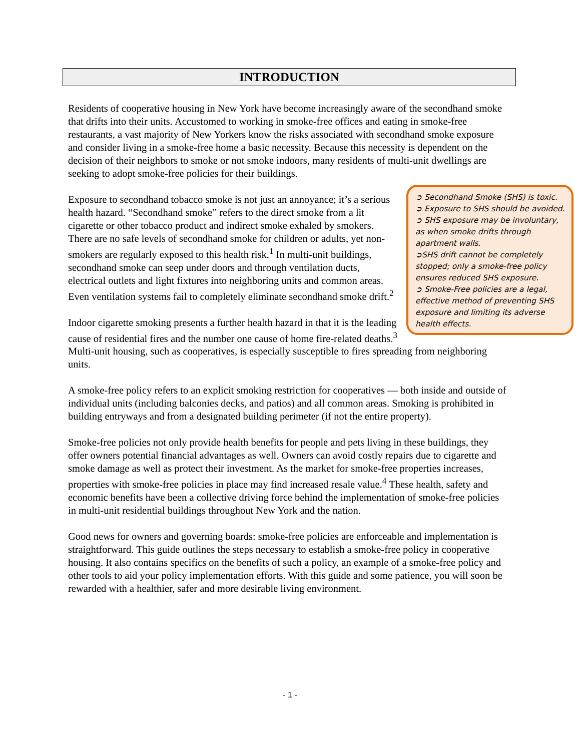INTRODUCTION
Residents of cooperative housing in New York have become increasingly aware of the secondhand smoke that drifts into their units. Accustomed to working in smoke-free offices and eating in smoke-free restaurants, a vast majority of New Yorkers know the risks associated with secondhand smoke exposure and consider living in a smoke-free home a basic necessity. Because this necessity is dependent on the decision of their neighbors to smoke or not smoke indoors, many residents of multi-unit dwellings are seeking to adopt smoke-free policies for their buildings.
➲ Secondhand Smoke (SHS) is toxic.
➲ Exposure to SHS should be avoided.
➲ SHS exposure may be involuntary, as when smoke drifts through apartment walls.
➲SHS drift cannot be completely stopped; only a smoke-free policy ensures reduced SHS exposure.
➲ Smoke-Free policies are a legal, effective method of preventing SHS exposure and limiting its adverse health effects.
Exposure to secondhand tobacco smoke is not just an annoyance; it’s a serious health hazard. “Secondhand smoke” refers to the direct smoke from a lit cigarette or other tobacco product and indirect smoke exhaled by smokers. There are no safe levels of secondhand smoke for children or adults, yet non-smokers are regularly exposed to this health risk.<sup>1</sup> In multi-unit buildings, secondhand smoke can seep under doors and through ventilation ducts, electrical outlets and light fixtures into neighboring units and common areas. Even ventilation systems fail to completely eliminate secondhand smoke drift.<sup>2</sup>
Indoor cigarette smoking presents a further health hazard in that it is the leading cause of residential fires and the number one cause of home fire-related deaths.<sup>3</sup> Multi-unit housing, such as cooperatives, is especially susceptible to fires spreading from neighboring units.
A smoke-free policy refers to an explicit smoking restriction for cooperatives — both inside and outside of individual units (including balconies decks, and patios) and all common areas. Smoking is prohibited in building entryways and from a designated building perimeter (if not the entire property).
Smoke-free policies not only provide health benefits for people and pets living in these buildings, they offer owners potential financial advantages as well. Owners can avoid costly repairs due to cigarette and smoke damage as well as protect their investment. As the market for smoke-free properties increases, properties with smoke-free policies in place may find increased resale value.<sup>4</sup> These health, safety and economic benefits have been a collective driving force behind the implementation of smoke-free policies in multi-unit residential buildings throughout New York and the nation.
Good news for owners and governing boards: smoke-free policies are enforceable and implementation is straightforward. This guide outlines the steps necessary to establish a smoke-free policy in cooperative housing. It also contains specifics on the benefits of such a policy, an example of a smoke-free policy and other tools to aid your policy implementation efforts. With this guide and some patience, you will soon be rewarded with a healthier, safer and more desirable living environment.
- 1 -